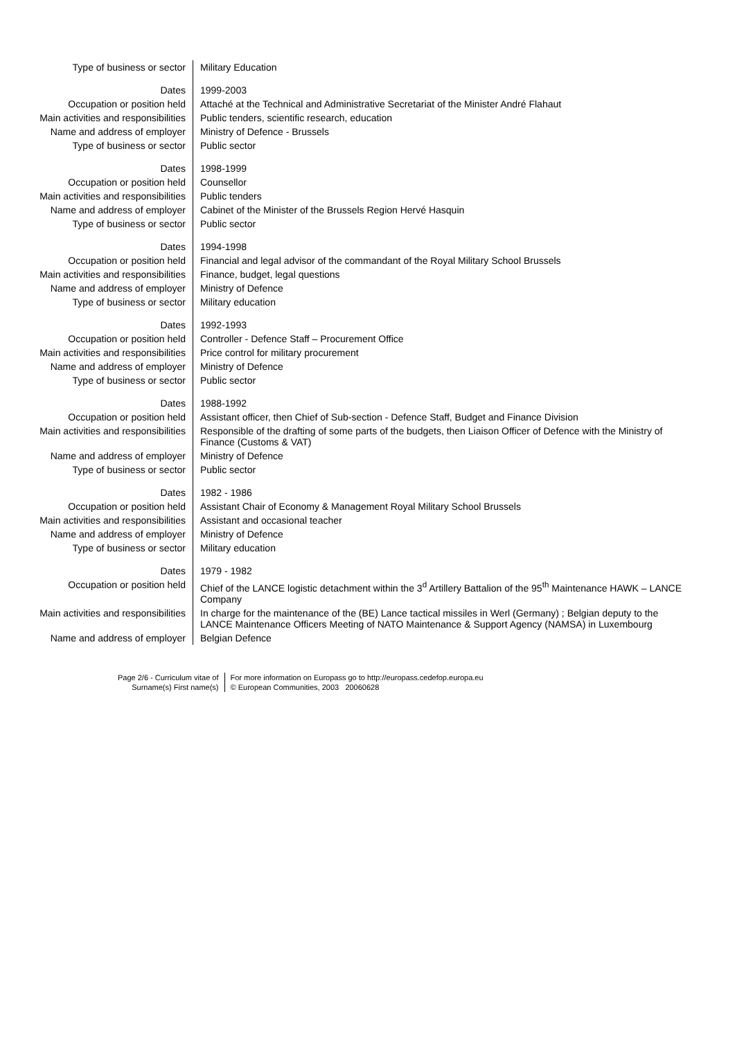| Type of business or sector | Military Education |
| Dates | 1999-2003 |
| Occupation or position held | Attaché at the Technical and Administrative Secretariat of the Minister André Flahaut |
| Main activities and responsibilities | Public tenders, scientific research, education |
| Name and address of employer | Ministry of Defence - Brussels |
| Type of business or sector | Public sector |
| Dates | 1998-1999 |
| Occupation or position held | Counsellor |
| Main activities and responsibilities | Public tenders |
| Name and address of employer | Cabinet of the Minister of the Brussels Region Hervé Hasquin |
| Type of business or sector | Public sector |
| Dates | 1994-1998 |
| Occupation or position held | Financial and legal advisor of the commandant of the Royal Military School Brussels |
| Main activities and responsibilities | Finance, budget, legal questions |
| Name and address of employer | Ministry of Defence |
| Type of business or sector | Military education |
| Dates | 1992-1993 |
| Occupation or position held | Controller - Defence Staff – Procurement Office |
| Main activities and responsibilities | Price control for military procurement |
| Name and address of employer | Ministry of Defence |
| Type of business or sector | Public sector |
| Dates | 1988-1992 |
| Occupation or position held | Assistant officer, then Chief of Sub-section - Defence Staff, Budget and Finance Division |
| Main activities and responsibilities | Responsible of the drafting of some parts of the budgets, then Liaison Officer of Defence with the Ministry of Finance (Customs & VAT) |
| Name and address of employer | Ministry of Defence |
| Type of business or sector | Public sector |
| Dates | 1982 - 1986 |
| Occupation or position held | Assistant Chair of Economy & Management Royal Military School Brussels |
| Main activities and responsibilities | Assistant and occasional teacher |
| Name and address of employer | Ministry of Defence |
| Type of business or sector | Military education |
| Dates | 1979 - 1982 |
| Occupation or position held | Chief of the LANCE logistic detachment within the 3<sup>d</sup> Artillery Battalion of the 95<sup>th</sup> Maintenance HAWK – LANCE Company |
| Main activities and responsibilities | In charge for the maintenance of the (BE) Lance tactical missiles in Werl (Germany) ; Belgian deputy to the LANCE Maintenance Officers Meeting of NATO Maintenance & Support Agency (NAMSA) in Luxembourg |
| Name and address of employer | Belgian Defence |
Page 2/6 - Curriculum vitae of
Surname(s) First name(s)
For more information on Europass go to http://europass.cedefop.europa.eu
© European Communities, 2003 20060628